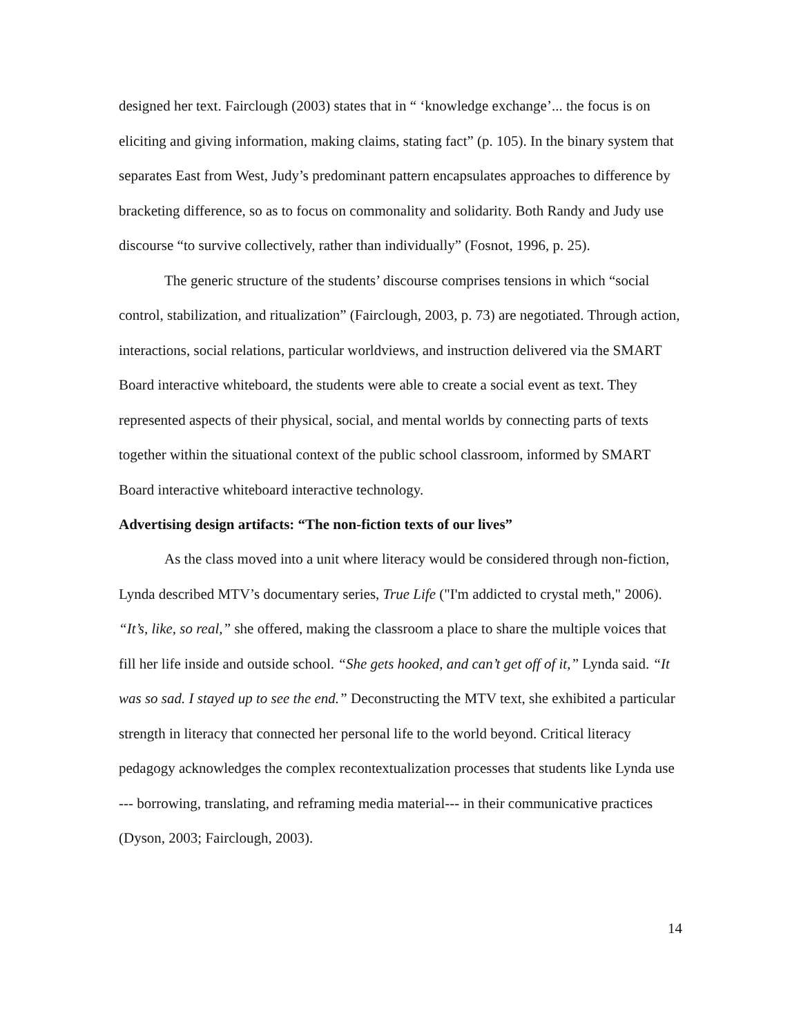designed her text. Fairclough (2003) states that in “ ‘knowledge exchange’... the focus is on eliciting and giving information, making claims, stating fact” (p. 105). In the binary system that separates East from West, Judy’s predominant pattern encapsulates approaches to difference by bracketing difference, so as to focus on commonality and solidarity. Both Randy and Judy use discourse “to survive collectively, rather than individually” (Fosnot, 1996, p. 25).
The generic structure of the students’ discourse comprises tensions in which “social control, stabilization, and ritualization” (Fairclough, 2003, p. 73) are negotiated. Through action, interactions, social relations, particular worldviews, and instruction delivered via the SMART Board interactive whiteboard, the students were able to create a social event as text. They represented aspects of their physical, social, and mental worlds by connecting parts of texts together within the situational context of the public school classroom, informed by SMART Board interactive whiteboard interactive technology.
Advertising design artifacts: “The non-fiction texts of our lives”
As the class moved into a unit where literacy would be considered through non-fiction, Lynda described MTV’s documentary series, True Life ("I'm addicted to crystal meth," 2006). “It’s, like, so real,” she offered, making the classroom a place to share the multiple voices that fill her life inside and outside school. “She gets hooked, and can’t get off of it,” Lynda said. “It was so sad. I stayed up to see the end.” Deconstructing the MTV text, she exhibited a particular strength in literacy that connected her personal life to the world beyond. Critical literacy pedagogy acknowledges the complex recontextualization processes that students like Lynda use --- borrowing, translating, and reframing media material--- in their communicative practices (Dyson, 2003; Fairclough, 2003).
14